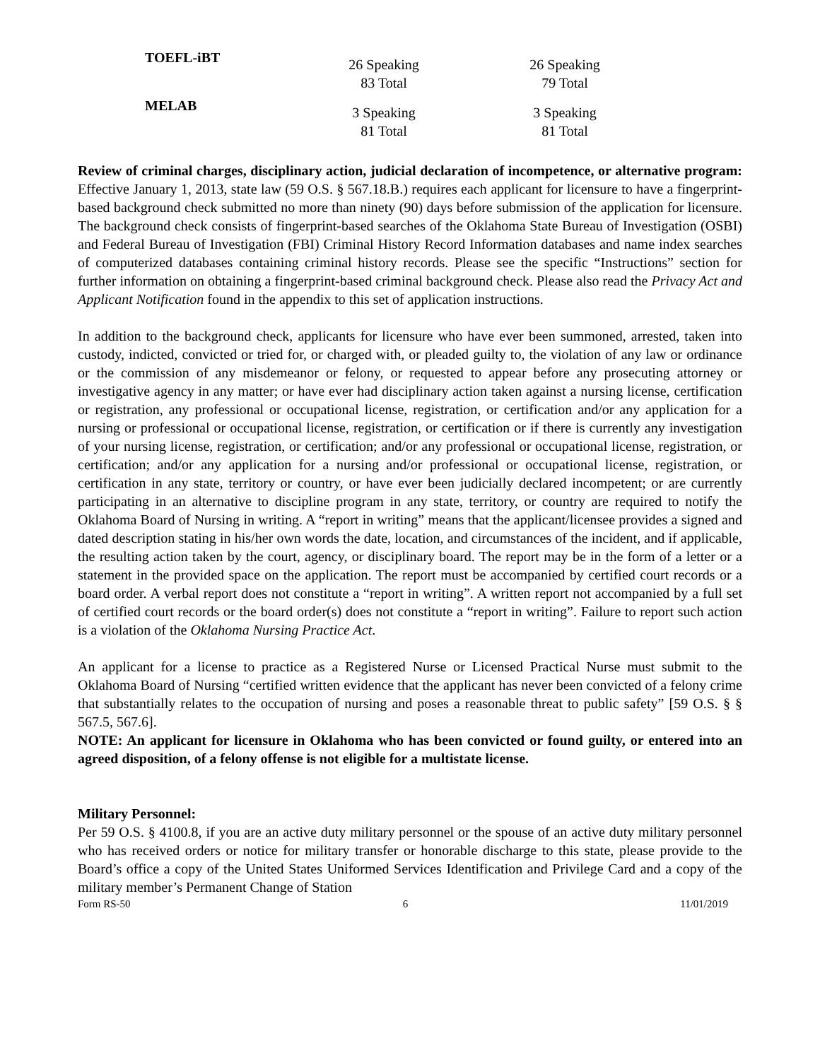| TOEFL-iBT | 26 Speaking 83 Total | 26 Speaking 79 Total |
| MELAB | 3 Speaking 81 Total | 3 Speaking 81 Total |
Review of criminal charges, disciplinary action, judicial declaration of incompetence, or alternative program: Effective January 1, 2013, state law (59 O.S. § 567.18.B.) requires each applicant for licensure to have a fingerprint-based background check submitted no more than ninety (90) days before submission of the application for licensure. The background check consists of fingerprint-based searches of the Oklahoma State Bureau of Investigation (OSBI) and Federal Bureau of Investigation (FBI) Criminal History Record Information databases and name index searches of computerized databases containing criminal history records. Please see the specific “Instructions” section for further information on obtaining a fingerprint-based criminal background check. Please also read the Privacy Act and Applicant Notification found in the appendix to this set of application instructions.
In addition to the background check, applicants for licensure who have ever been summoned, arrested, taken into custody, indicted, convicted or tried for, or charged with, or pleaded guilty to, the violation of any law or ordinance or the commission of any misdemeanor or felony, or requested to appear before any prosecuting attorney or investigative agency in any matter; or have ever had disciplinary action taken against a nursing license, certification or registration, any professional or occupational license, registration, or certification and/or any application for a nursing or professional or occupational license, registration, or certification or if there is currently any investigation of your nursing license, registration, or certification; and/or any professional or occupational license, registration, or certification; and/or any application for a nursing and/or professional or occupational license, registration, or certification in any state, territory or country, or have ever been judicially declared incompetent; or are currently participating in an alternative to discipline program in any state, territory, or country are required to notify the Oklahoma Board of Nursing in writing. A “report in writing” means that the applicant/licensee provides a signed and dated description stating in his/her own words the date, location, and circumstances of the incident, and if applicable, the resulting action taken by the court, agency, or disciplinary board. The report may be in the form of a letter or a statement in the provided space on the application. The report must be accompanied by certified court records or a board order. A verbal report does not constitute a “report in writing”. A written report not accompanied by a full set of certified court records or the board order(s) does not constitute a “report in writing”. Failure to report such action is a violation of the Oklahoma Nursing Practice Act.
An applicant for a license to practice as a Registered Nurse or Licensed Practical Nurse must submit to the Oklahoma Board of Nursing “certified written evidence that the applicant has never been convicted of a felony crime that substantially relates to the occupation of nursing and poses a reasonable threat to public safety” [59 O.S. § § 567.5, 567.6].
NOTE: An applicant for licensure in Oklahoma who has been convicted or found guilty, or entered into an agreed disposition, of a felony offense is not eligible for a multistate license.
Military Personnel:
Per 59 O.S. § 4100.8, if you are an active duty military personnel or the spouse of an active duty military personnel who has received orders or notice for military transfer or honorable discharge to this state, please provide to the Board’s office a copy of the United States Uniformed Services Identification and Privilege Card and a copy of the military member’s Permanent Change of Station
Form RS-50 6 11/01/2019